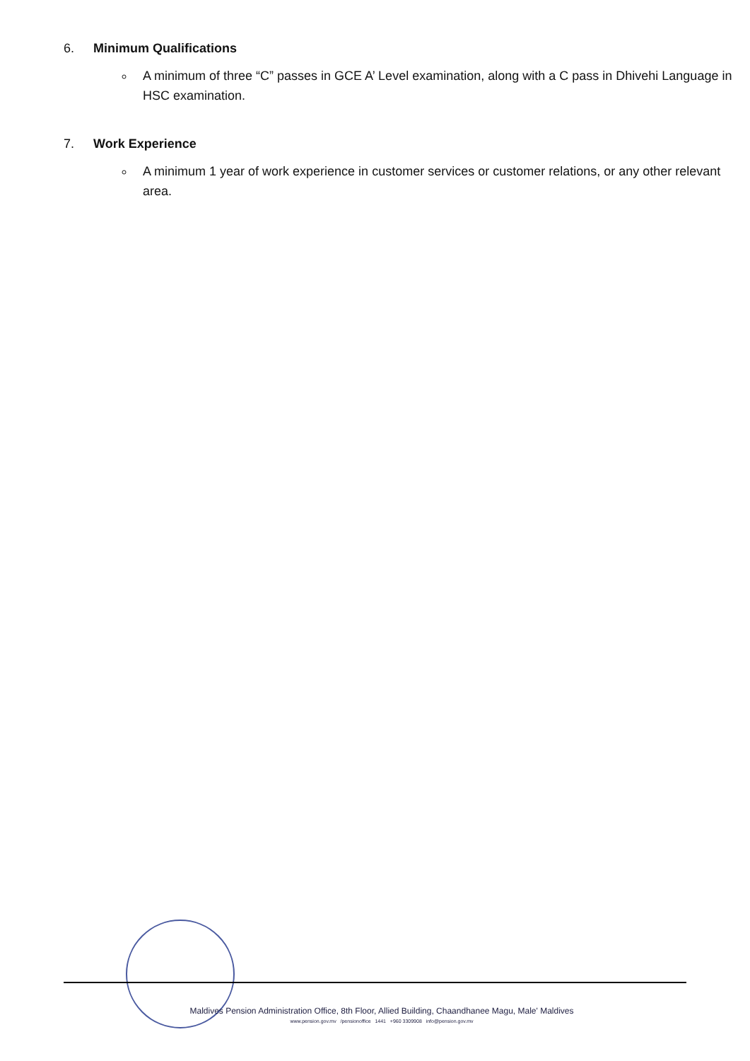6. Minimum Qualifications
A minimum of three “C” passes in GCE A’ Level examination, along with a C pass in Dhivehi Language in HSC examination.
7. Work Experience
A minimum 1 year of work experience in customer services or customer relations, or any other relevant area.
Maldives Pension Administration Office, 8th Floor, Allied Building, Chaandhanee Magu, Male' Maldives
www.pension.gov.mv /pensionoffice 1441 +960 3309908 info@pension.gov.mv